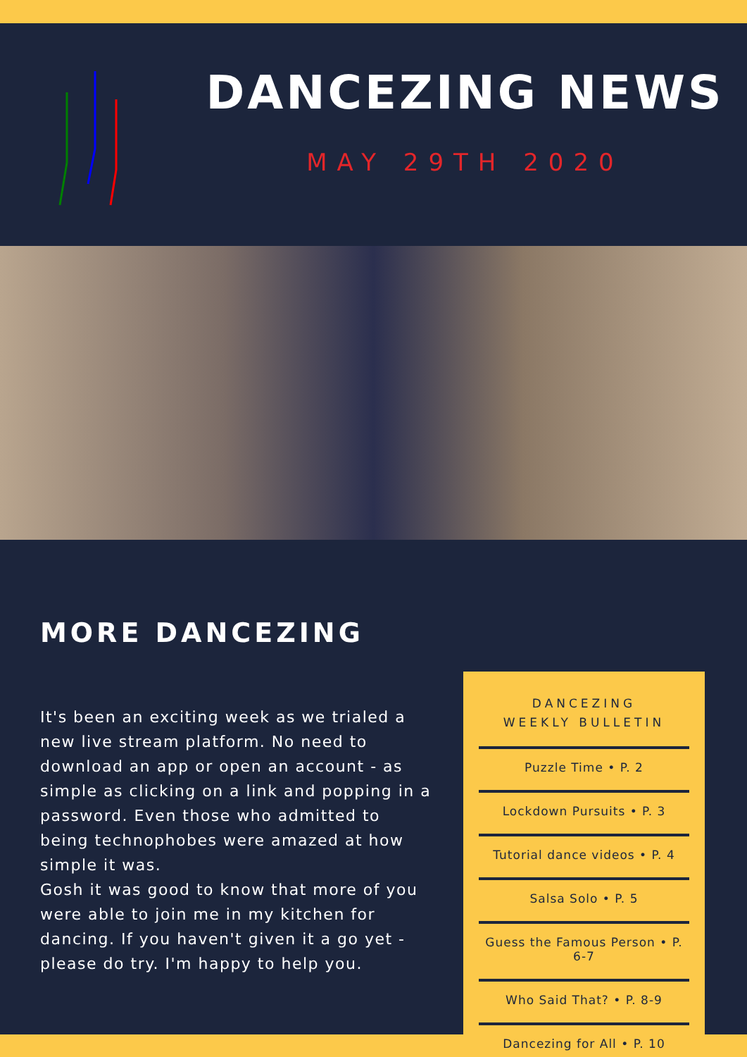DANCEZING NEWS
MAY 29TH 2020
MORE DANCEZING
It's been an exciting week as we trialed a new live stream platform. No need to download an app or open an account - as simple as clicking on a link and popping in a password. Even those who admitted to being technophobes were amazed at how simple it was.
Gosh it was good to know that more of you were able to join me in my kitchen for dancing. If you haven't given it a go yet - please do try. I'm happy to help you.
DANCEZING
WEEKLY BULLETIN
Puzzle Time • P. 2
Lockdown Pursuits • P. 3
Tutorial dance videos • P. 4
Salsa Solo • P. 5
Guess the Famous Person • P. 6-7
Who Said That? • P. 8-9
Dancezing for All • P. 10